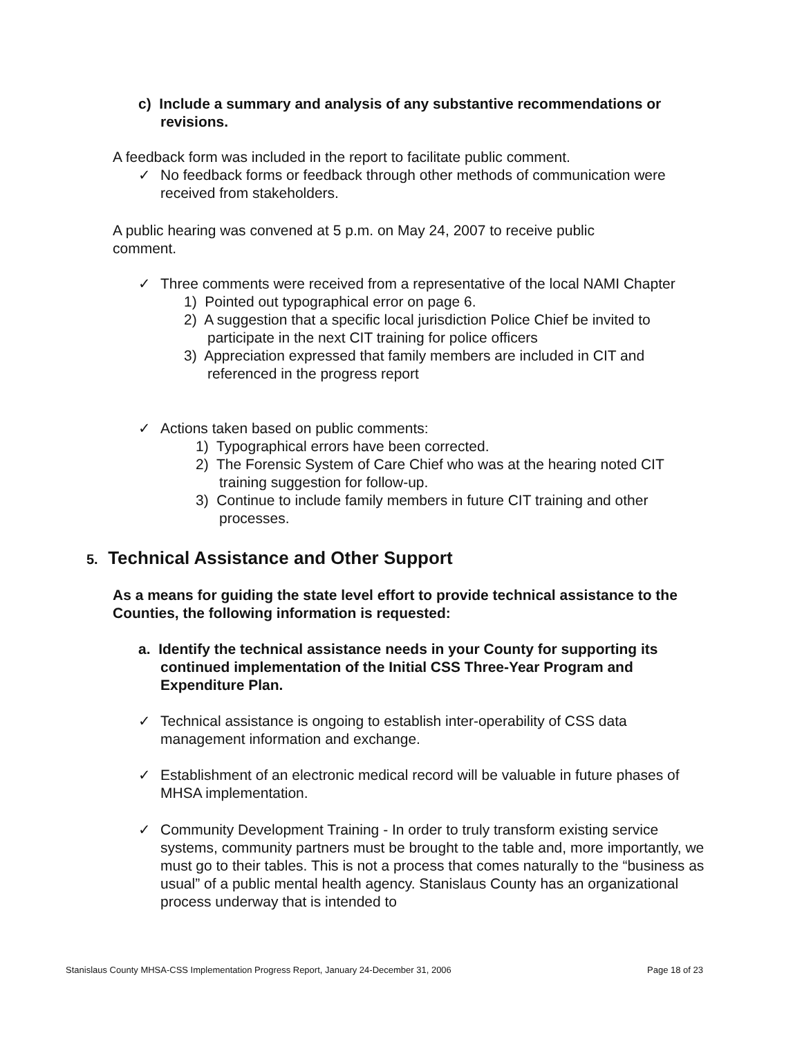c) Include a summary and analysis of any substantive recommendations or revisions.
A feedback form was included in the report to facilitate public comment.
✓ No feedback forms or feedback through other methods of communication were received from stakeholders.
A public hearing was convened at 5 p.m. on May 24, 2007 to receive public comment.
✓ Three comments were received from a representative of the local NAMI Chapter
1) Pointed out typographical error on page 6.
2) A suggestion that a specific local jurisdiction Police Chief be invited to participate in the next CIT training for police officers
3) Appreciation expressed that family members are included in CIT and referenced in the progress report
✓ Actions taken based on public comments:
1) Typographical errors have been corrected.
2) The Forensic System of Care Chief who was at the hearing noted CIT training suggestion for follow-up.
3) Continue to include family members in future CIT training and other processes.
5. Technical Assistance and Other Support
As a means for guiding the state level effort to provide technical assistance to the Counties, the following information is requested:
a. Identify the technical assistance needs in your County for supporting its continued implementation of the Initial CSS Three-Year Program and Expenditure Plan.
✓ Technical assistance is ongoing to establish inter-operability of CSS data management information and exchange.
✓ Establishment of an electronic medical record will be valuable in future phases of MHSA implementation.
✓ Community Development Training - In order to truly transform existing service systems, community partners must be brought to the table and, more importantly, we must go to their tables. This is not a process that comes naturally to the “business as usual” of a public mental health agency. Stanislaus County has an organizational process underway that is intended to
Stanislaus County MHSA-CSS Implementation Progress Report, January 24-December 31, 2006 Page 18 of 23